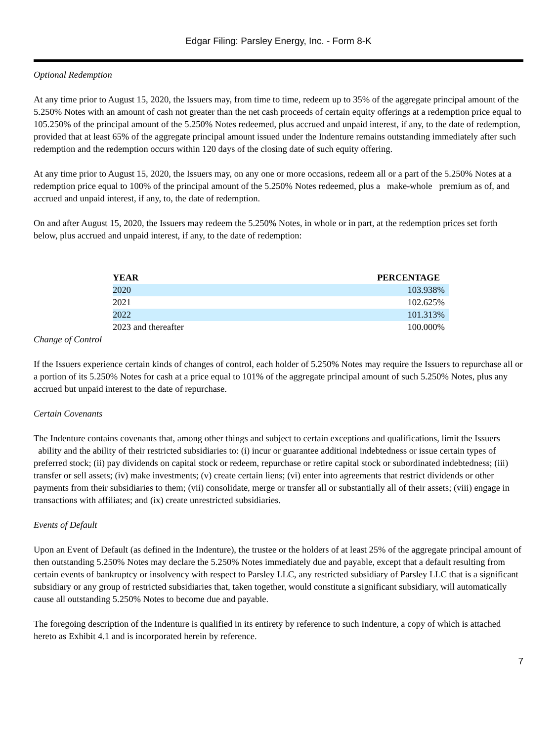Edgar Filing: Parsley Energy, Inc. - Form 8-K
Optional Redemption
At any time prior to August 15, 2020, the Issuers may, from time to time, redeem up to 35% of the aggregate principal amount of the 5.250% Notes with an amount of cash not greater than the net cash proceeds of certain equity offerings at a redemption price equal to 105.250% of the principal amount of the 5.250% Notes redeemed, plus accrued and unpaid interest, if any, to the date of redemption, provided that at least 65% of the aggregate principal amount issued under the Indenture remains outstanding immediately after such redemption and the redemption occurs within 120 days of the closing date of such equity offering.
At any time prior to August 15, 2020, the Issuers may, on any one or more occasions, redeem all or a part of the 5.250% Notes at a redemption price equal to 100% of the principal amount of the 5.250% Notes redeemed, plus a make-whole premium as of, and accrued and unpaid interest, if any, to, the date of redemption.
On and after August 15, 2020, the Issuers may redeem the 5.250% Notes, in whole or in part, at the redemption prices set forth below, plus accrued and unpaid interest, if any, to the date of redemption:
| YEAR | PERCENTAGE |
| --- | --- |
| 2020 | 103.938% |
| 2021 | 102.625% |
| 2022 | 101.313% |
| 2023 and thereafter | 100.000% |
Change of Control
If the Issuers experience certain kinds of changes of control, each holder of 5.250% Notes may require the Issuers to repurchase all or a portion of its 5.250% Notes for cash at a price equal to 101% of the aggregate principal amount of such 5.250% Notes, plus any accrued but unpaid interest to the date of repurchase.
Certain Covenants
The Indenture contains covenants that, among other things and subject to certain exceptions and qualifications, limit the Issuers ability and the ability of their restricted subsidiaries to: (i) incur or guarantee additional indebtedness or issue certain types of preferred stock; (ii) pay dividends on capital stock or redeem, repurchase or retire capital stock or subordinated indebtedness; (iii) transfer or sell assets; (iv) make investments; (v) create certain liens; (vi) enter into agreements that restrict dividends or other payments from their subsidiaries to them; (vii) consolidate, merge or transfer all or substantially all of their assets; (viii) engage in transactions with affiliates; and (ix) create unrestricted subsidiaries.
Events of Default
Upon an Event of Default (as defined in the Indenture), the trustee or the holders of at least 25% of the aggregate principal amount of then outstanding 5.250% Notes may declare the 5.250% Notes immediately due and payable, except that a default resulting from certain events of bankruptcy or insolvency with respect to Parsley LLC, any restricted subsidiary of Parsley LLC that is a significant subsidiary or any group of restricted subsidiaries that, taken together, would constitute a significant subsidiary, will automatically cause all outstanding 5.250% Notes to become due and payable.
The foregoing description of the Indenture is qualified in its entirety by reference to such Indenture, a copy of which is attached hereto as Exhibit 4.1 and is incorporated herein by reference.
7